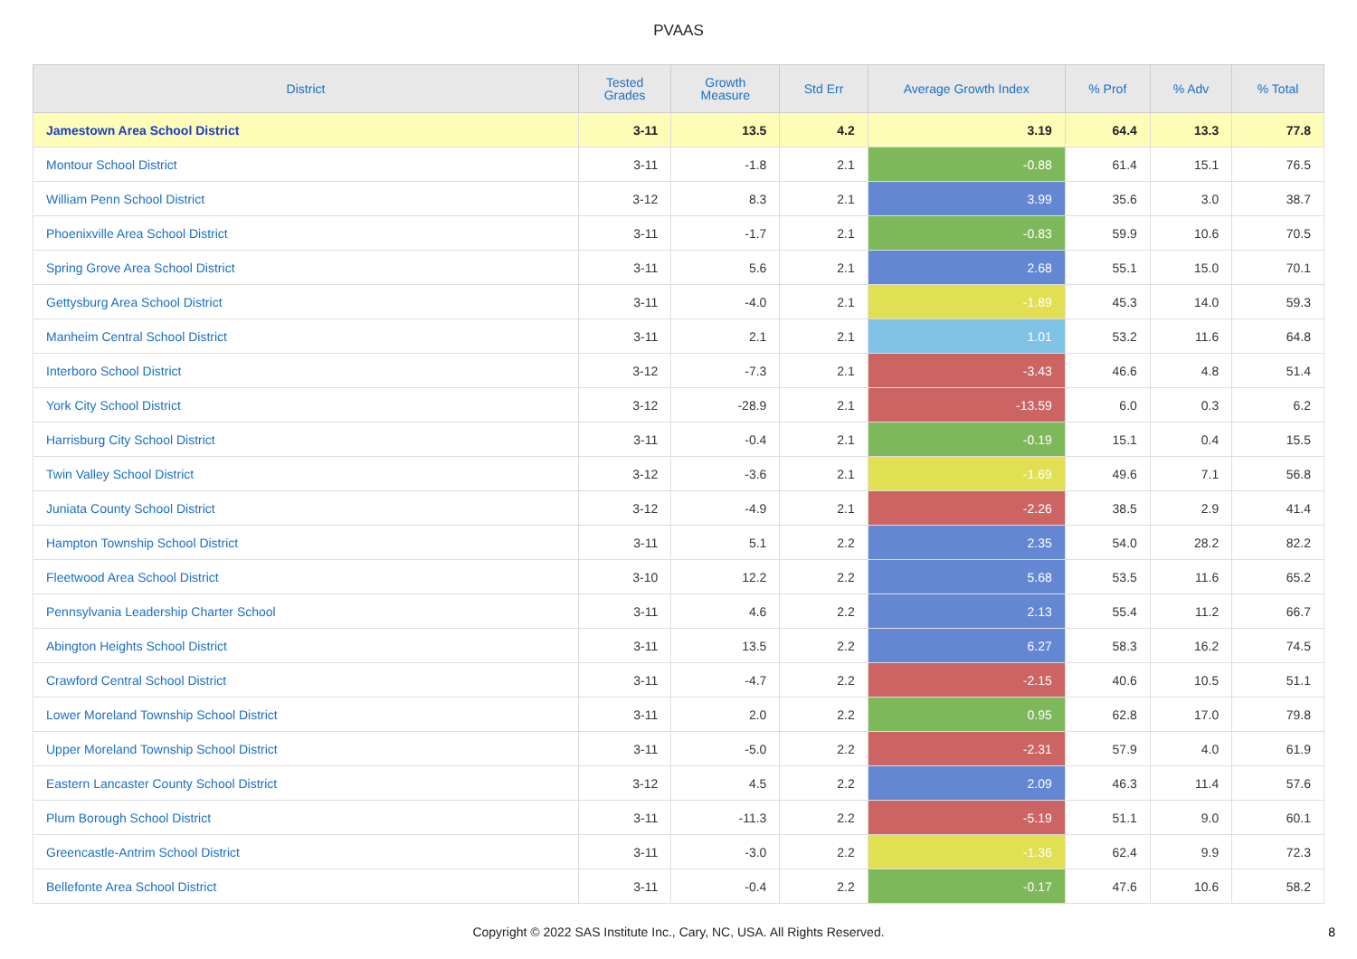PVAAS
| District | Tested Grades | Growth Measure | Std Err | Average Growth Index | % Prof | % Adv | % Total |
| --- | --- | --- | --- | --- | --- | --- | --- |
| Jamestown Area School District | 3-11 | 13.5 | 4.2 | 3.19 | 64.4 | 13.3 | 77.8 |
| Montour School District | 3-11 | -1.8 | 2.1 | -0.88 | 61.4 | 15.1 | 76.5 |
| William Penn School District | 3-12 | 8.3 | 2.1 | 3.99 | 35.6 | 3.0 | 38.7 |
| Phoenixville Area School District | 3-11 | -1.7 | 2.1 | -0.83 | 59.9 | 10.6 | 70.5 |
| Spring Grove Area School District | 3-11 | 5.6 | 2.1 | 2.68 | 55.1 | 15.0 | 70.1 |
| Gettysburg Area School District | 3-11 | -4.0 | 2.1 | -1.89 | 45.3 | 14.0 | 59.3 |
| Manheim Central School District | 3-11 | 2.1 | 2.1 | 1.01 | 53.2 | 11.6 | 64.8 |
| Interboro School District | 3-12 | -7.3 | 2.1 | -3.43 | 46.6 | 4.8 | 51.4 |
| York City School District | 3-12 | -28.9 | 2.1 | -13.59 | 6.0 | 0.3 | 6.2 |
| Harrisburg City School District | 3-11 | -0.4 | 2.1 | -0.19 | 15.1 | 0.4 | 15.5 |
| Twin Valley School District | 3-12 | -3.6 | 2.1 | -1.69 | 49.6 | 7.1 | 56.8 |
| Juniata County School District | 3-12 | -4.9 | 2.1 | -2.26 | 38.5 | 2.9 | 41.4 |
| Hampton Township School District | 3-11 | 5.1 | 2.2 | 2.35 | 54.0 | 28.2 | 82.2 |
| Fleetwood Area School District | 3-10 | 12.2 | 2.2 | 5.68 | 53.5 | 11.6 | 65.2 |
| Pennsylvania Leadership Charter School | 3-11 | 4.6 | 2.2 | 2.13 | 55.4 | 11.2 | 66.7 |
| Abington Heights School District | 3-11 | 13.5 | 2.2 | 6.27 | 58.3 | 16.2 | 74.5 |
| Crawford Central School District | 3-11 | -4.7 | 2.2 | -2.15 | 40.6 | 10.5 | 51.1 |
| Lower Moreland Township School District | 3-11 | 2.0 | 2.2 | 0.95 | 62.8 | 17.0 | 79.8 |
| Upper Moreland Township School District | 3-11 | -5.0 | 2.2 | -2.31 | 57.9 | 4.0 | 61.9 |
| Eastern Lancaster County School District | 3-12 | 4.5 | 2.2 | 2.09 | 46.3 | 11.4 | 57.6 |
| Plum Borough School District | 3-11 | -11.3 | 2.2 | -5.19 | 51.1 | 9.0 | 60.1 |
| Greencastle-Antrim School District | 3-11 | -3.0 | 2.2 | -1.36 | 62.4 | 9.9 | 72.3 |
| Bellefonte Area School District | 3-11 | -0.4 | 2.2 | -0.17 | 47.6 | 10.6 | 58.2 |
Copyright © 2022 SAS Institute Inc., Cary, NC, USA. All Rights Reserved.
8